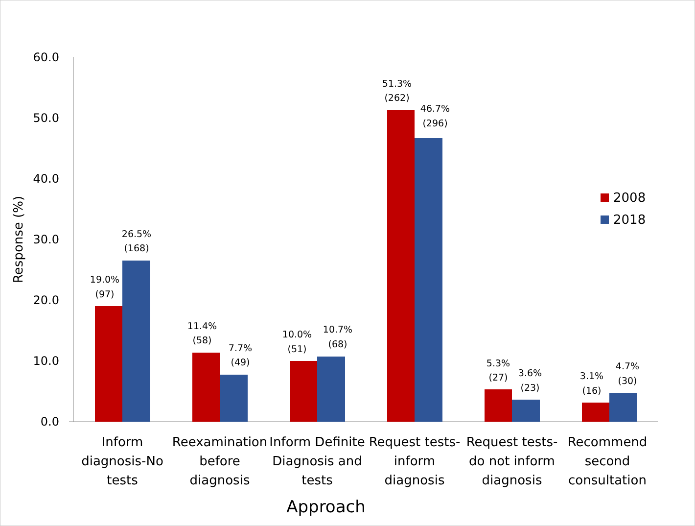60.0
50.0
40.0
30.0
20.0
10.0
0.0
Response (%)
19.0%
(97)
26.5%
(168)
11.4%
(58)
7.7%
(49)
10.0%
(51)
10.7%
(68)
51.3%
(262)
46.7%
(296)
5.3%
(27)
3.6%
(23)
3.1%
(16)
4.7%
(30)
Inform
diagnosis-No
tests
Reexamination
before
diagnosis
Inform Definite
Diagnosis and
tests
Request tests-
inform
diagnosis
Request tests-
do not inform
diagnosis
Recommend
second
consultation
Approach
2008
2018